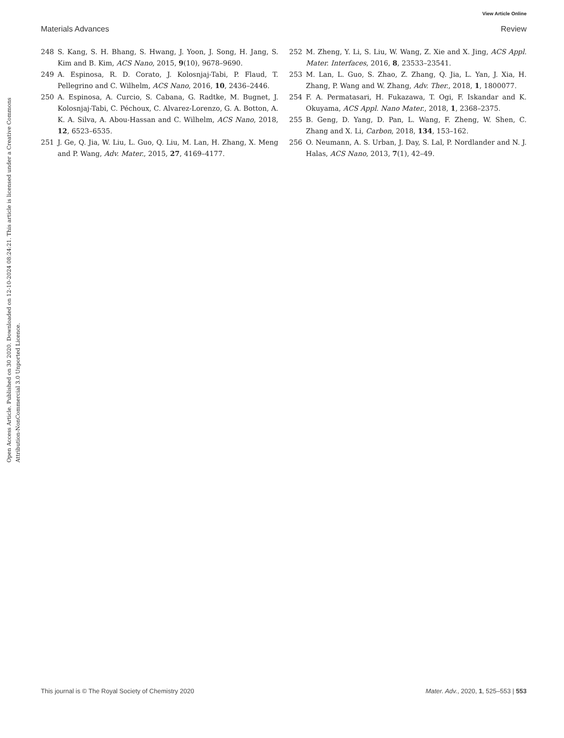View Article Online
Materials Advances Review
Open Access Article. Published on 30 2020. Downloaded on 12-10-2024 08:24:21. This article is licensed under a Creative Commons Attribution-NonCommercial 3.0 Unported Licence.
248 S. Kang, S. H. Bhang, S. Hwang, J. Yoon, J. Song, H. Jang, S. Kim and B. Kim, ACS Nano, 2015, 9(10), 9678–9690.
249 A. Espinosa, R. D. Corato, J. Kolosnjaj-Tabi, P. Flaud, T. Pellegrino and C. Wilhelm, ACS Nano, 2016, 10, 2436–2446.
250 A. Espinosa, A. Curcio, S. Cabana, G. Radtke, M. Bugnet, J. Kolosnjaj-Tabi, C. Péchoux, C. Alvarez-Lorenzo, G. A. Botton, A. K. A. Silva, A. Abou-Hassan and C. Wilhelm, ACS Nano, 2018, 12, 6523–6535.
251 J. Ge, Q. Jia, W. Liu, L. Guo, Q. Liu, M. Lan, H. Zhang, X. Meng and P. Wang, Adv. Mater., 2015, 27, 4169–4177.
252 M. Zheng, Y. Li, S. Liu, W. Wang, Z. Xie and X. Jing, ACS Appl. Mater. Interfaces, 2016, 8, 23533–23541.
253 M. Lan, L. Guo, S. Zhao, Z. Zhang, Q. Jia, L. Yan, J. Xia, H. Zhang, P. Wang and W. Zhang, Adv. Ther., 2018, 1, 1800077.
254 F. A. Permatasari, H. Fukazawa, T. Ogi, F. Iskandar and K. Okuyama, ACS Appl. Nano Mater., 2018, 1, 2368–2375.
255 B. Geng, D. Yang, D. Pan, L. Wang, F. Zheng, W. Shen, C. Zhang and X. Li, Carbon, 2018, 134, 153–162.
256 O. Neumann, A. S. Urban, J. Day, S. Lal, P. Nordlander and N. J. Halas, ACS Nano, 2013, 7(1), 42–49.
This journal is © The Royal Society of Chemistry 2020 Mater. Adv., 2020, 1, 525–553 | 553